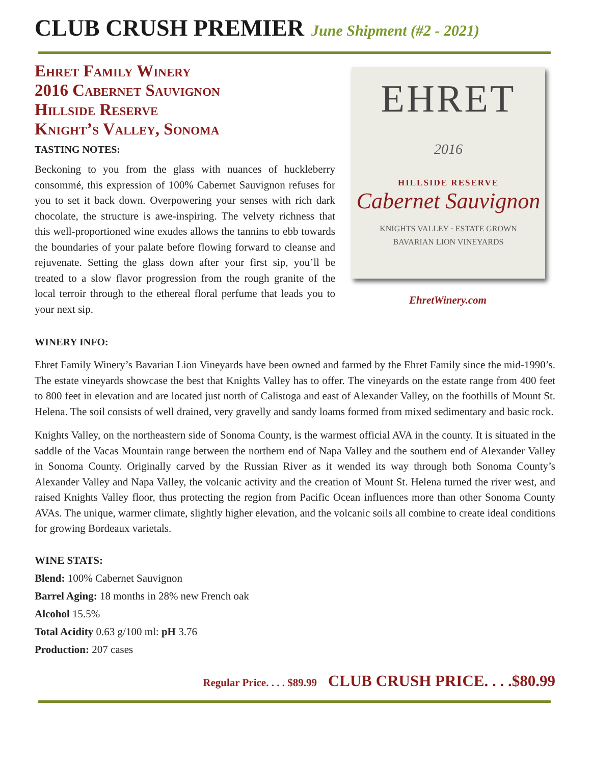CLUB CRUSH PREMIER June Shipment (#2 - 2021)
Ehret Family Winery
2016 Cabernet Sauvignon
Hillside Reserve
Knight’s Valley, Sonoma
TASTING NOTES:
Beckoning to you from the glass with nuances of huckleberry consommé, this expression of 100% Cabernet Sauvignon refuses for you to set it back down. Overpowering your senses with rich dark chocolate, the structure is awe-inspiring. The velvety richness that this well-proportioned wine exudes allows the tannins to ebb towards the boundaries of your palate before flowing forward to cleanse and rejuvenate. Setting the glass down after your first sip, you’ll be treated to a slow flavor progression from the rough granite of the local terroir through to the ethereal floral perfume that leads you to your next sip.
EHRET
2016
HILLSIDE RESERVE
Cabernet Sauvignon
KNIGHTS VALLEY · ESTATE GROWN
BAVARIAN LION VINEYARDS
EhretWinery.com
WINERY INFO:
Ehret Family Winery’s Bavarian Lion Vineyards have been owned and farmed by the Ehret Family since the mid-1990’s. The estate vineyards showcase the best that Knights Valley has to offer. The vineyards on the estate range from 400 feet to 800 feet in elevation and are located just north of Calistoga and east of Alexander Valley, on the foothills of Mount St. Helena. The soil consists of well drained, very gravelly and sandy loams formed from mixed sedimentary and basic rock.
Knights Valley, on the northeastern side of Sonoma County, is the warmest official AVA in the county. It is situated in the saddle of the Vacas Mountain range between the northern end of Napa Valley and the southern end of Alexander Valley in Sonoma County. Originally carved by the Russian River as it wended its way through both Sonoma County’s Alexander Valley and Napa Valley, the volcanic activity and the creation of Mount St. Helena turned the river west, and raised Knights Valley floor, thus protecting the region from Pacific Ocean influences more than other Sonoma County AVAs. The unique, warmer climate, slightly higher elevation, and the volcanic soils all combine to create ideal conditions for growing Bordeaux varietals.
WINE STATS:
Blend: 100% Cabernet Sauvignon
Barrel Aging: 18 months in 28% new French oak
Alcohol 15.5%
Total Acidity 0.63 g/100 ml: pH 3.76
Production: 207 cases
Regular Price. . . . $89.99 CLUB CRUSH PRICE. . . .$80.99